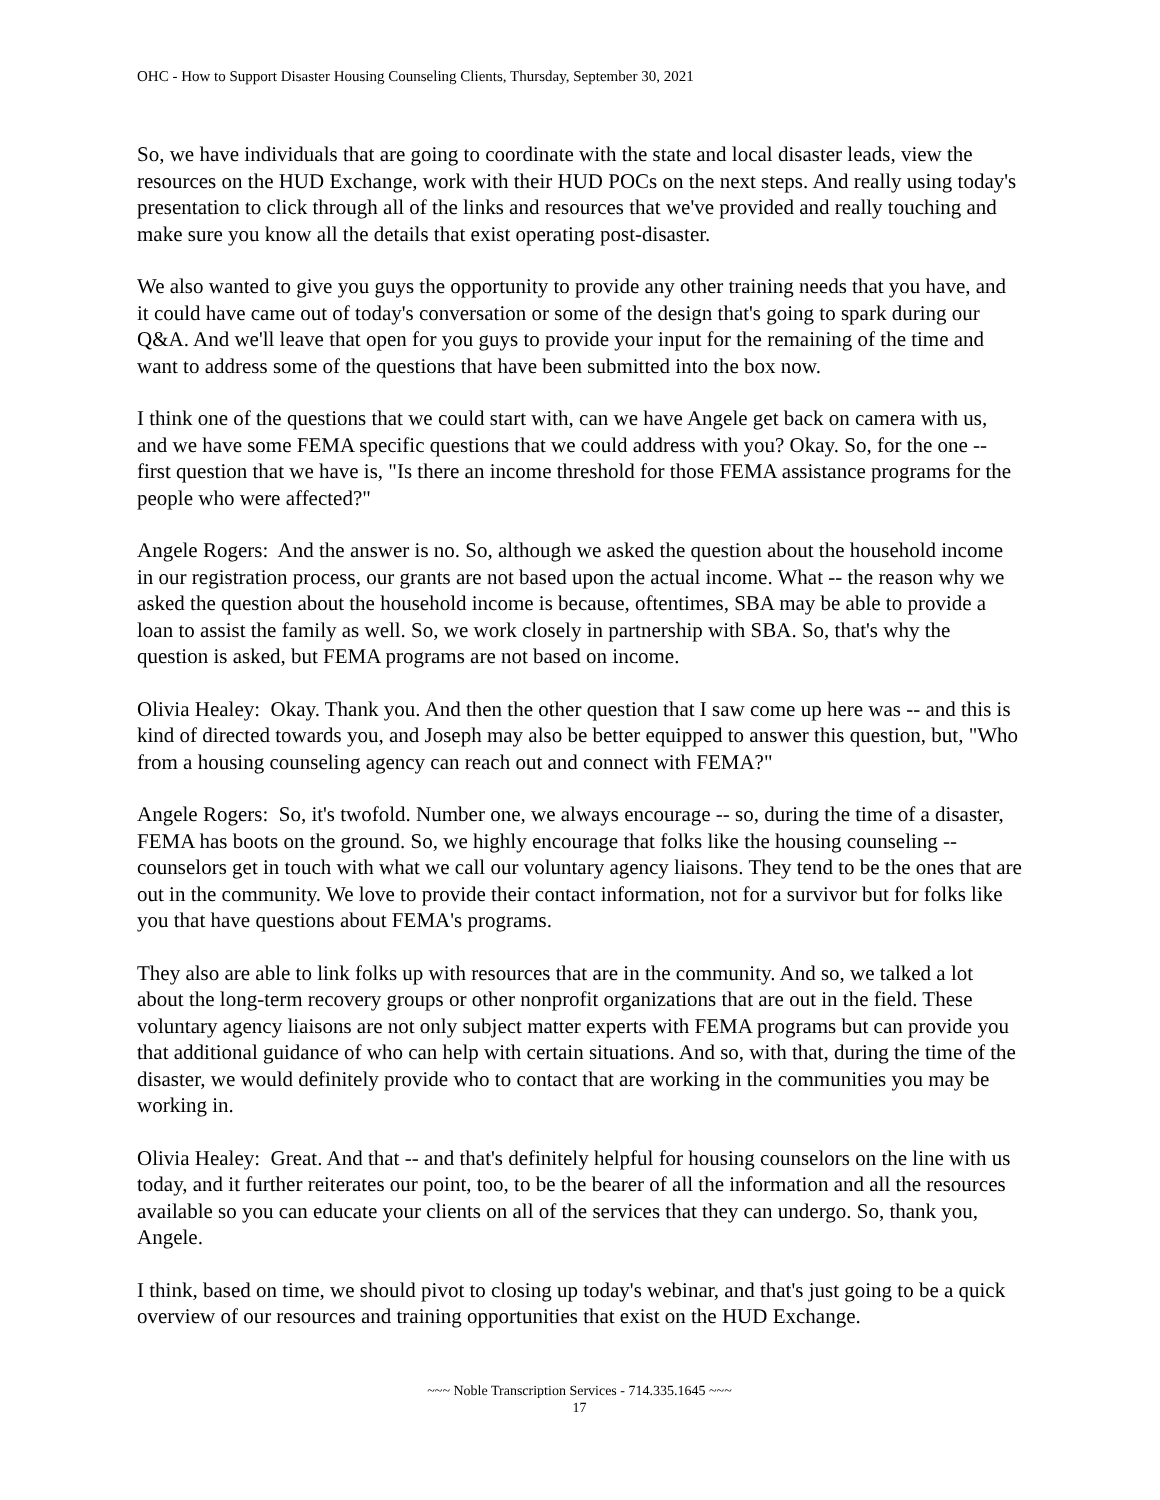OHC - How to Support Disaster Housing Counseling Clients, Thursday, September 30, 2021
So, we have individuals that are going to coordinate with the state and local disaster leads, view the resources on the HUD Exchange, work with their HUD POCs on the next steps. And really using today's presentation to click through all of the links and resources that we've provided and really touching and make sure you know all the details that exist operating post-disaster.
We also wanted to give you guys the opportunity to provide any other training needs that you have, and it could have came out of today's conversation or some of the design that's going to spark during our Q&A. And we'll leave that open for you guys to provide your input for the remaining of the time and want to address some of the questions that have been submitted into the box now.
I think one of the questions that we could start with, can we have Angele get back on camera with us, and we have some FEMA specific questions that we could address with you? Okay. So, for the one -- first question that we have is, "Is there an income threshold for those FEMA assistance programs for the people who were affected?"
Angele Rogers: And the answer is no. So, although we asked the question about the household income in our registration process, our grants are not based upon the actual income. What -- the reason why we asked the question about the household income is because, oftentimes, SBA may be able to provide a loan to assist the family as well. So, we work closely in partnership with SBA. So, that's why the question is asked, but FEMA programs are not based on income.
Olivia Healey: Okay. Thank you. And then the other question that I saw come up here was -- and this is kind of directed towards you, and Joseph may also be better equipped to answer this question, but, "Who from a housing counseling agency can reach out and connect with FEMA?"
Angele Rogers: So, it's twofold. Number one, we always encourage -- so, during the time of a disaster, FEMA has boots on the ground. So, we highly encourage that folks like the housing counseling -- counselors get in touch with what we call our voluntary agency liaisons. They tend to be the ones that are out in the community. We love to provide their contact information, not for a survivor but for folks like you that have questions about FEMA's programs.
They also are able to link folks up with resources that are in the community. And so, we talked a lot about the long-term recovery groups or other nonprofit organizations that are out in the field. These voluntary agency liaisons are not only subject matter experts with FEMA programs but can provide you that additional guidance of who can help with certain situations. And so, with that, during the time of the disaster, we would definitely provide who to contact that are working in the communities you may be working in.
Olivia Healey: Great. And that -- and that's definitely helpful for housing counselors on the line with us today, and it further reiterates our point, too, to be the bearer of all the information and all the resources available so you can educate your clients on all of the services that they can undergo. So, thank you, Angele.
I think, based on time, we should pivot to closing up today's webinar, and that's just going to be a quick overview of our resources and training opportunities that exist on the HUD Exchange.
~~~ Noble Transcription Services - 714.335.1645 ~~~
17